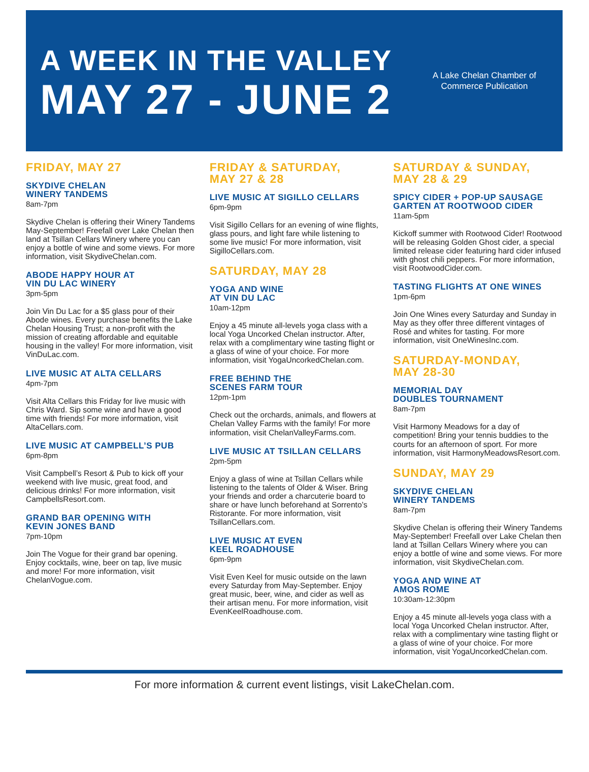A WEEK IN THE VALLEY
MAY 27 - JUNE 2
A Lake Chelan Chamber of Commerce Publication
FRIDAY, MAY 27
SKYDIVE CHELAN
WINERY TANDEMS
8am-7pm
Skydive Chelan is offering their Winery Tandems May-September! Freefall over Lake Chelan then land at Tsillan Cellars Winery where you can enjoy a bottle of wine and some views. For more information, visit SkydiveChelan.com.
ABODE HAPPY HOUR AT
VIN DU LAC WINERY
3pm-5pm
Join Vin Du Lac for a $5 glass pour of their Abode wines. Every purchase benefits the Lake Chelan Housing Trust; a non-profit with the mission of creating affordable and equitable housing in the valley! For more information, visit VinDuLac.com.
LIVE MUSIC AT ALTA CELLARS
4pm-7pm
Visit Alta Cellars this Friday for live music with Chris Ward. Sip some wine and have a good time with friends! For more information, visit AltaCellars.com.
LIVE MUSIC AT CAMPBELL’S PUB
6pm-8pm
Visit Campbell’s Resort & Pub to kick off your weekend with live music, great food, and delicious drinks! For more information, visit CampbellsResort.com.
GRAND BAR OPENING WITH
KEVIN JONES BAND
7pm-10pm
Join The Vogue for their grand bar opening. Enjoy cocktails, wine, beer on tap, live music and more! For more information, visit ChelanVogue.com.
FRIDAY & SATURDAY,
MAY 27 & 28
LIVE MUSIC AT SIGILLO CELLARS
6pm-9pm
Visit Sigillo Cellars for an evening of wine flights, glass pours, and light fare while listening to some live music! For more information, visit SigilloCellars.com.
SATURDAY, MAY 28
YOGA AND WINE
AT VIN DU LAC
10am-12pm
Enjoy a 45 minute all-levels yoga class with a local Yoga Uncorked Chelan instructor. After, relax with a complimentary wine tasting flight or a glass of wine of your choice. For more information, visit YogaUncorkedChelan.com.
FREE BEHIND THE
SCENES FARM TOUR
12pm-1pm
Check out the orchards, animals, and flowers at Chelan Valley Farms with the family! For more information, visit ChelanValleyFarms.com.
LIVE MUSIC AT TSILLAN CELLARS
2pm-5pm
Enjoy a glass of wine at Tsillan Cellars while listening to the talents of Older & Wiser. Bring your friends and order a charcuterie board to share or have lunch beforehand at Sorrento’s Ristorante. For more information, visit TsillanCellars.com.
LIVE MUSIC AT EVEN
KEEL ROADHOUSE
6pm-9pm
Visit Even Keel for music outside on the lawn every Saturday from May-September. Enjoy great music, beer, wine, and cider as well as their artisan menu. For more information, visit EvenKeelRoadhouse.com.
SATURDAY & SUNDAY,
MAY 28 & 29
SPICY CIDER + POP-UP SAUSAGE GARTEN AT ROOTWOOD CIDER
11am-5pm
Kickoff summer with Rootwood Cider! Rootwood will be releasing Golden Ghost cider, a special limited release cider featuring hard cider infused with ghost chili peppers. For more information, visit RootwoodCider.com.
TASTING FLIGHTS AT ONE WINES
1pm-6pm
Join One Wines every Saturday and Sunday in May as they offer three different vintages of Rosé and whites for tasting. For more information, visit OneWinesInc.com.
SATURDAY-MONDAY,
MAY 28-30
MEMORIAL DAY
DOUBLES TOURNAMENT
8am-7pm
Visit Harmony Meadows for a day of competition! Bring your tennis buddies to the courts for an afternoon of sport. For more information, visit HarmonyMeadowsResort.com.
SUNDAY, MAY 29
SKYDIVE CHELAN
WINERY TANDEMS
8am-7pm
Skydive Chelan is offering their Winery Tandems May-September! Freefall over Lake Chelan then land at Tsillan Cellars Winery where you can enjoy a bottle of wine and some views. For more information, visit SkydiveChelan.com.
YOGA AND WINE AT
AMOS ROME
10:30am-12:30pm
Enjoy a 45 minute all-levels yoga class with a local Yoga Uncorked Chelan instructor. After, relax with a complimentary wine tasting flight or a glass of wine of your choice. For more information, visit YogaUncorkedChelan.com.
For more information & current event listings, visit LakeChelan.com.